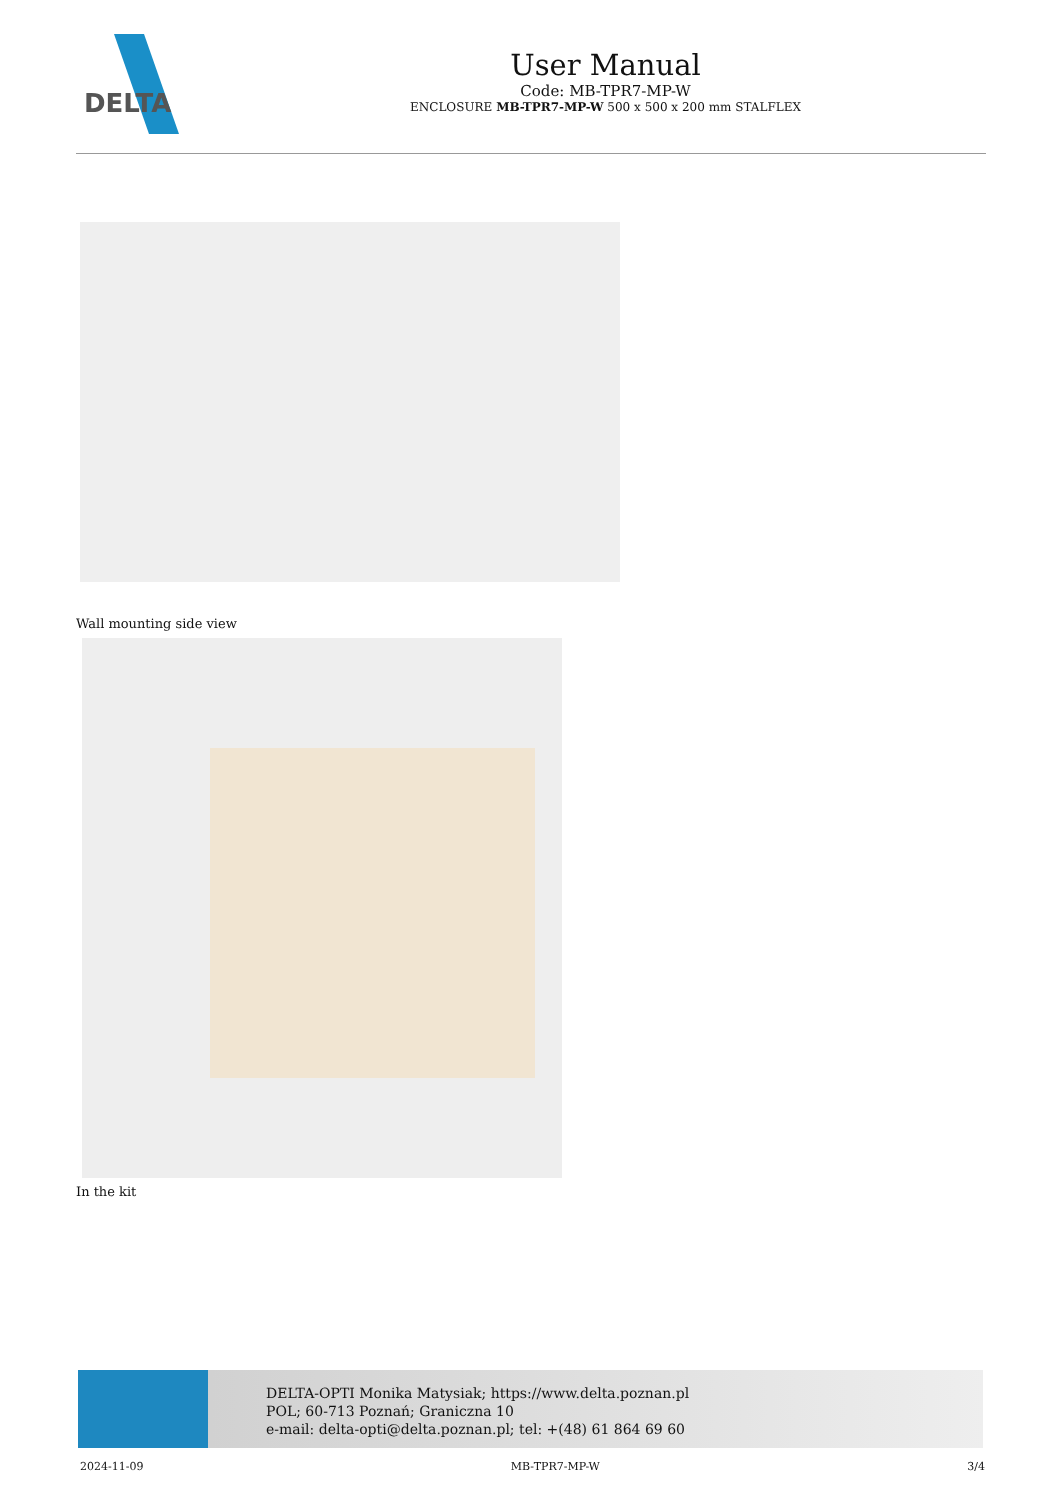DELTA
User Manual
Code: MB-TPR7-MP-W
ENCLOSURE MB-TPR7-MP-W 500 x 500 x 200 mm STALFLEX
Wall mounting side view
In the kit
DELTA-OPTI Monika Matysiak; https://www.delta.poznan.pl
POL; 60-713 Poznań; Graniczna 10
e-mail: delta-opti@delta.poznan.pl; tel: +(48) 61 864 69 60
2024-11-09 MB-TPR7-MP-W 3/4